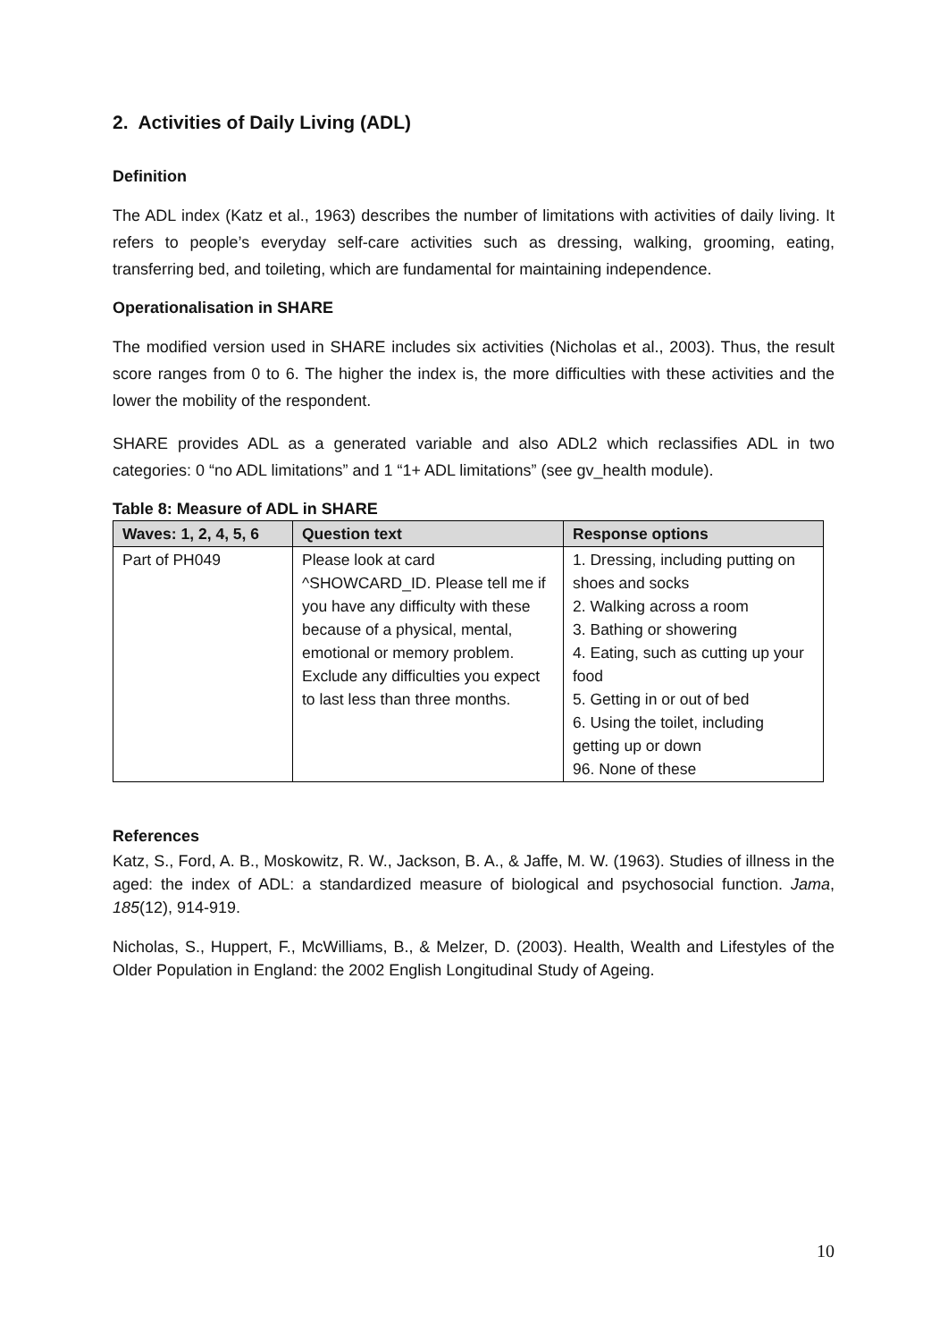2. Activities of Daily Living (ADL)
Definition
The ADL index (Katz et al., 1963) describes the number of limitations with activities of daily living. It refers to people’s everyday self-care activities such as dressing, walking, grooming, eating, transferring bed, and toileting, which are fundamental for maintaining independence.
Operationalisation in SHARE
The modified version used in SHARE includes six activities (Nicholas et al., 2003). Thus, the result score ranges from 0 to 6. The higher the index is, the more difficulties with these activities and the lower the mobility of the respondent.
SHARE provides ADL as a generated variable and also ADL2 which reclassifies ADL in two categories: 0 “no ADL limitations” and 1 “1+ ADL limitations” (see gv_health module).
Table 8: Measure of ADL in SHARE
| Waves: 1, 2, 4, 5, 6 | Question text | Response options |
| --- | --- | --- |
| Part of PH049 | Please look at card ^SHOWCARD_ID. Please tell me if you have any difficulty with these because of a physical, mental, emotional or memory problem. Exclude any difficulties you expect to last less than three months. | 1. Dressing, including putting on shoes and socks 2. Walking across a room 3. Bathing or showering 4. Eating, such as cutting up your food 5. Getting in or out of bed 6. Using the toilet, including getting up or down 96. None of these |
References
Katz, S., Ford, A. B., Moskowitz, R. W., Jackson, B. A., & Jaffe, M. W. (1963). Studies of illness in the aged: the index of ADL: a standardized measure of biological and psychosocial function. Jama, 185(12), 914-919.
Nicholas, S., Huppert, F., McWilliams, B., & Melzer, D. (2003). Health, Wealth and Lifestyles of the Older Population in England: the 2002 English Longitudinal Study of Ageing.
10